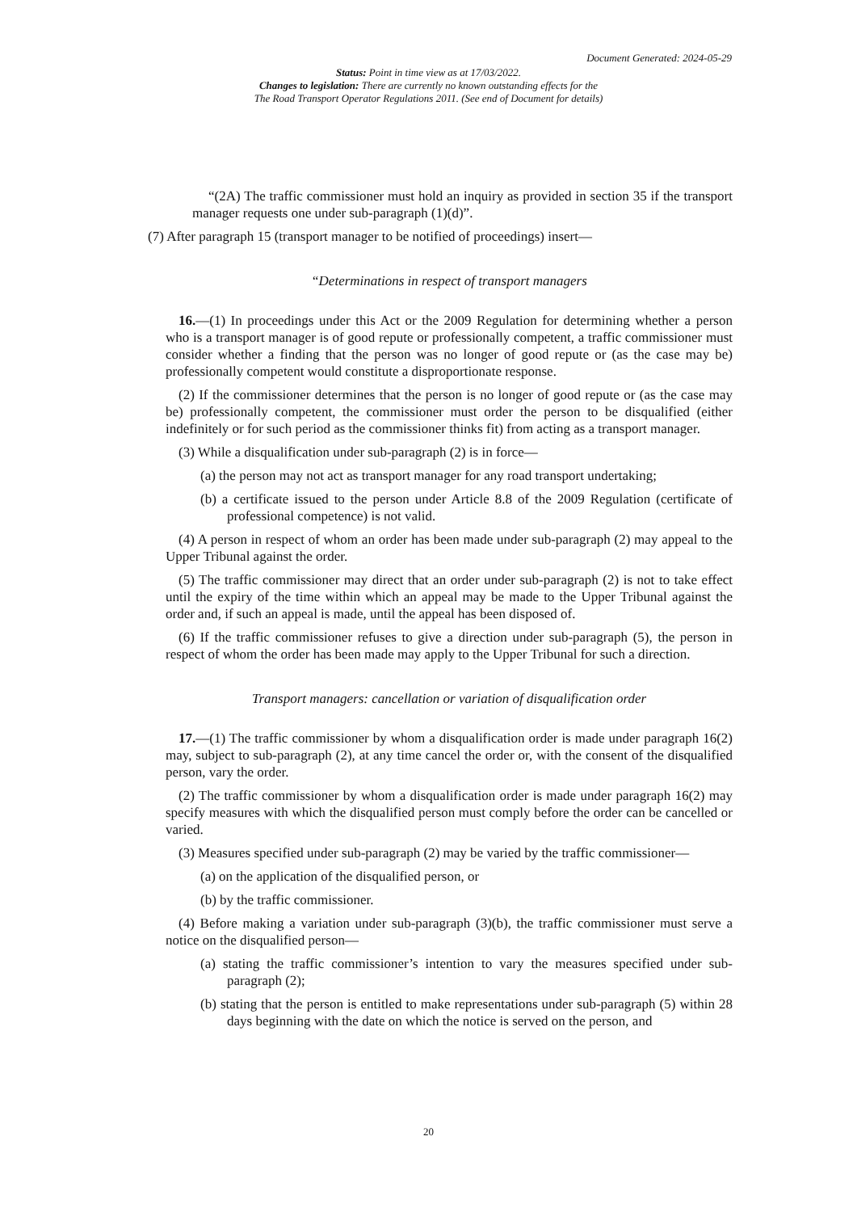Document Generated: 2024-05-29
Status: Point in time view as at 17/03/2022.
Changes to legislation: There are currently no known outstanding effects for the
The Road Transport Operator Regulations 2011. (See end of Document for details)
“(2A) The traffic commissioner must hold an inquiry as provided in section 35 if the transport manager requests one under sub-paragraph (1)(d)”.
(7) After paragraph 15 (transport manager to be notified of proceedings) insert—
“Determinations in respect of transport managers
16.—(1) In proceedings under this Act or the 2009 Regulation for determining whether a person who is a transport manager is of good repute or professionally competent, a traffic commissioner must consider whether a finding that the person was no longer of good repute or (as the case may be) professionally competent would constitute a disproportionate response.
(2) If the commissioner determines that the person is no longer of good repute or (as the case may be) professionally competent, the commissioner must order the person to be disqualified (either indefinitely or for such period as the commissioner thinks fit) from acting as a transport manager.
(3) While a disqualification under sub-paragraph (2) is in force—
(a) the person may not act as transport manager for any road transport undertaking;
(b) a certificate issued to the person under Article 8.8 of the 2009 Regulation (certificate of professional competence) is not valid.
(4) A person in respect of whom an order has been made under sub-paragraph (2) may appeal to the Upper Tribunal against the order.
(5) The traffic commissioner may direct that an order under sub-paragraph (2) is not to take effect until the expiry of the time within which an appeal may be made to the Upper Tribunal against the order and, if such an appeal is made, until the appeal has been disposed of.
(6) If the traffic commissioner refuses to give a direction under sub-paragraph (5), the person in respect of whom the order has been made may apply to the Upper Tribunal for such a direction.
Transport managers: cancellation or variation of disqualification order
17.—(1) The traffic commissioner by whom a disqualification order is made under paragraph 16(2) may, subject to sub-paragraph (2), at any time cancel the order or, with the consent of the disqualified person, vary the order.
(2) The traffic commissioner by whom a disqualification order is made under paragraph 16(2) may specify measures with which the disqualified person must comply before the order can be cancelled or varied.
(3) Measures specified under sub-paragraph (2) may be varied by the traffic commissioner—
(a) on the application of the disqualified person, or
(b) by the traffic commissioner.
(4) Before making a variation under sub-paragraph (3)(b), the traffic commissioner must serve a notice on the disqualified person—
(a) stating the traffic commissioner’s intention to vary the measures specified under sub-paragraph (2);
(b) stating that the person is entitled to make representations under sub-paragraph (5) within 28 days beginning with the date on which the notice is served on the person, and
20